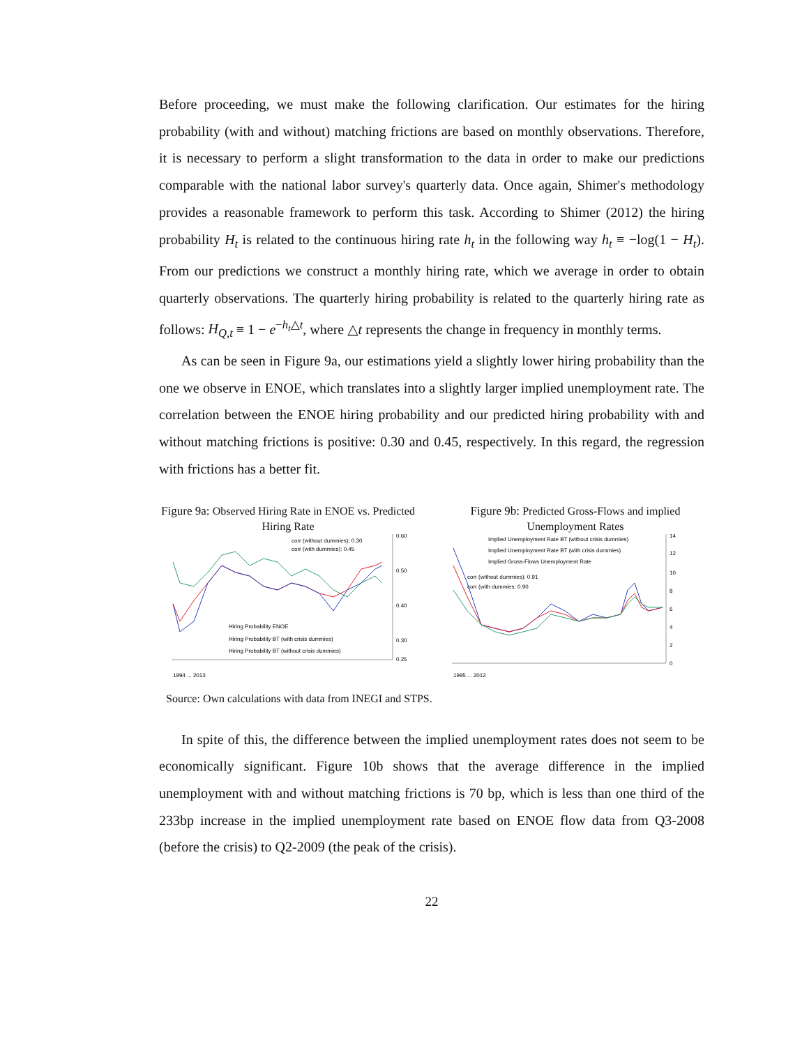Before proceeding, we must make the following clarification. Our estimates for the hiring probability (with and without) matching frictions are based on monthly observations. Therefore, it is necessary to perform a slight transformation to the data in order to make our predictions comparable with the national labor survey's quarterly data. Once again, Shimer's methodology provides a reasonable framework to perform this task. According to Shimer (2012) the hiring probability H<sub>t</sub> is related to the continuous hiring rate h<sub>t</sub> in the following way h<sub>t</sub> ≡ −log(1 − H<sub>t</sub>). From our predictions we construct a monthly hiring rate, which we average in order to obtain quarterly observations. The quarterly hiring probability is related to the quarterly hiring rate as follows: H<sub>Q,t</sub> ≡ 1 − e<sup>−h<sub>t</sub>△t</sup>, where △t represents the change in frequency in monthly terms.
As can be seen in Figure 9a, our estimations yield a slightly lower hiring probability than the one we observe in ENOE, which translates into a slightly larger implied unemployment rate. The correlation between the ENOE hiring probability and our predicted hiring probability with and without matching frictions is positive: 0.30 and 0.45, respectively. In this regard, the regression with frictions has a better fit.
Figure 9a: Observed Hiring Rate in ENOE vs. Predicted Hiring Rate
corr (without dummies): 0.30
corr (with dummies): 0.45
Hiring Probability ENOE
Hiring Probability BT (with crisis dummies)
Hiring Probability BT (without crisis dummies)
0.60
0.50
0.40
0.30
0.25
1994 ... 2013
Figure 9b: Predicted Gross-Flows and implied Unemployment Rates
Implied Unemployment Rate BT (without crisis dummies)
Implied Unemployment Rate BT (with crisis dummies)
Implied Gross-Flows Unemployment Rate
corr (without dummies): 0.91
corr (with dummies: 0.90
14
12
10
8
6
4
2
0
1995 ... 2012
Source: Own calculations with data from INEGI and STPS.
In spite of this, the difference between the implied unemployment rates does not seem to be economically significant. Figure 10b shows that the average difference in the implied unemployment with and without matching frictions is 70 bp, which is less than one third of the 233bp increase in the implied unemployment rate based on ENOE flow data from Q3-2008 (before the crisis) to Q2-2009 (the peak of the crisis).
22